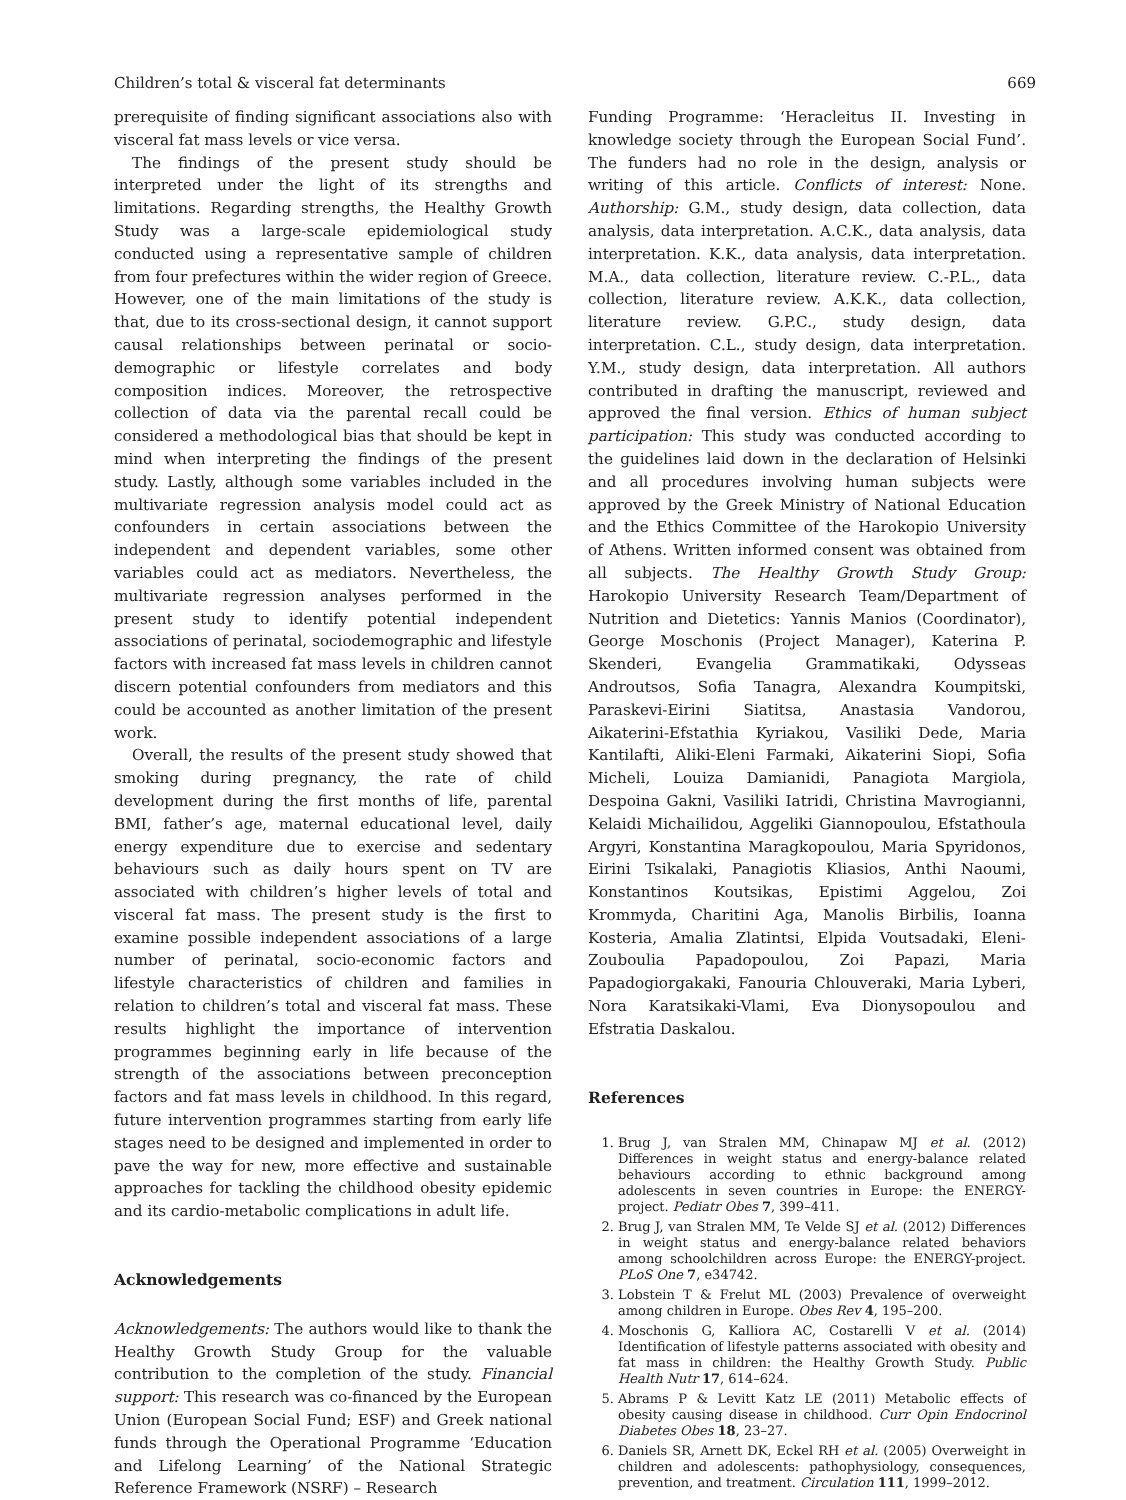Children’s total & visceral fat determinants 669
prerequisite of finding significant associations also with visceral fat mass levels or vice versa.
The findings of the present study should be interpreted under the light of its strengths and limitations. Regarding strengths, the Healthy Growth Study was a large-scale epidemiological study conducted using a representative sample of children from four prefectures within the wider region of Greece. However, one of the main limitations of the study is that, due to its cross-sectional design, it cannot support causal relationships between perinatal or socio-demographic or lifestyle correlates and body composition indices. Moreover, the retrospective collection of data via the parental recall could be considered a methodological bias that should be kept in mind when interpreting the findings of the present study. Lastly, although some variables included in the multivariate regression analysis model could act as confounders in certain associations between the independent and dependent variables, some other variables could act as mediators. Nevertheless, the multivariate regression analyses performed in the present study to identify potential independent associations of perinatal, sociodemographic and lifestyle factors with increased fat mass levels in children cannot discern potential confounders from mediators and this could be accounted as another limitation of the present work.
Overall, the results of the present study showed that smoking during pregnancy, the rate of child development during the first months of life, parental BMI, father’s age, maternal educational level, daily energy expenditure due to exercise and sedentary behaviours such as daily hours spent on TV are associated with children’s higher levels of total and visceral fat mass. The present study is the first to examine possible independent associations of a large number of perinatal, socio-economic factors and lifestyle characteristics of children and families in relation to children’s total and visceral fat mass. These results highlight the importance of intervention programmes beginning early in life because of the strength of the associations between preconception factors and fat mass levels in childhood. In this regard, future intervention programmes starting from early life stages need to be designed and implemented in order to pave the way for new, more effective and sustainable approaches for tackling the childhood obesity epidemic and its cardio-metabolic complications in adult life.
Acknowledgements
Acknowledgements: The authors would like to thank the Healthy Growth Study Group for the valuable contribution to the completion of the study. Financial support: This research was co-financed by the European Union (European Social Fund; ESF) and Greek national funds through the Operational Programme ‘Education and Lifelong Learning’ of the National Strategic Reference Framework (NSRF) – Research
Funding Programme: ‘Heracleitus II. Investing in knowledge society through the European Social Fund’. The funders had no role in the design, analysis or writing of this article. Conflicts of interest: None. Authorship: G.M., study design, data collection, data analysis, data interpretation. A.C.K., data analysis, data interpretation. K.K., data analysis, data interpretation. M.A., data collection, literature review. C.-P.L., data collection, literature review. A.K.K., data collection, literature review. G.P.C., study design, data interpretation. C.L., study design, data interpretation. Y.M., study design, data interpretation. All authors contributed in drafting the manuscript, reviewed and approved the final version. Ethics of human subject participation: This study was conducted according to the guidelines laid down in the declaration of Helsinki and all procedures involving human subjects were approved by the Greek Ministry of National Education and the Ethics Committee of the Harokopio University of Athens. Written informed consent was obtained from all subjects. The Healthy Growth Study Group: Harokopio University Research Team/Department of Nutrition and Dietetics: Yannis Manios (Coordinator), George Moschonis (Project Manager), Katerina P. Skenderi, Evangelia Grammatikaki, Odysseas Androutsos, Sofia Tanagra, Alexandra Koumpitski, Paraskevi-Eirini Siatitsa, Anastasia Vandorou, Aikaterini-Efstathia Kyriakou, Vasiliki Dede, Maria Kantilafti, Aliki-Eleni Farmaki, Aikaterini Siopi, Sofia Micheli, Louiza Damianidi, Panagiota Margiola, Despoina Gakni, Vasiliki Iatridi, Christina Mavrogianni, Kelaidi Michailidou, Aggeliki Giannopoulou, Efstathoula Argyri, Konstantina Maragkopoulou, Maria Spyridonos, Eirini Tsikalaki, Panagiotis Kliasios, Anthi Naoumi, Konstantinos Koutsikas, Epistimi Aggelou, Zoi Krommyda, Charitini Aga, Manolis Birbilis, Ioanna Kosteria, Amalia Zlatintsi, Elpida Voutsadaki, Eleni-Zouboulia Papadopoulou, Zoi Papazi, Maria Papadogiorgakaki, Fanouria Chlouveraki, Maria Lyberi, Nora Karatsikaki-Vlami, Eva Dionysopoulou and Efstratia Daskalou.
References
1. Brug J, van Stralen MM, Chinapaw MJ et al. (2012) Differences in weight status and energy-balance related behaviours according to ethnic background among adolescents in seven countries in Europe: the ENERGY-project. Pediatr Obes 7, 399–411.
2. Brug J, van Stralen MM, Te Velde SJ et al. (2012) Differences in weight status and energy-balance related behaviors among schoolchildren across Europe: the ENERGY-project. PLoS One 7, e34742.
3. Lobstein T & Frelut ML (2003) Prevalence of overweight among children in Europe. Obes Rev 4, 195–200.
4. Moschonis G, Kalliora AC, Costarelli V et al. (2014) Identification of lifestyle patterns associated with obesity and fat mass in children: the Healthy Growth Study. Public Health Nutr 17, 614–624.
5. Abrams P & Levitt Katz LE (2011) Metabolic effects of obesity causing disease in childhood. Curr Opin Endocrinol Diabetes Obes 18, 23–27.
6. Daniels SR, Arnett DK, Eckel RH et al. (2005) Overweight in children and adolescents: pathophysiology, consequences, prevention, and treatment. Circulation 111, 1999–2012.